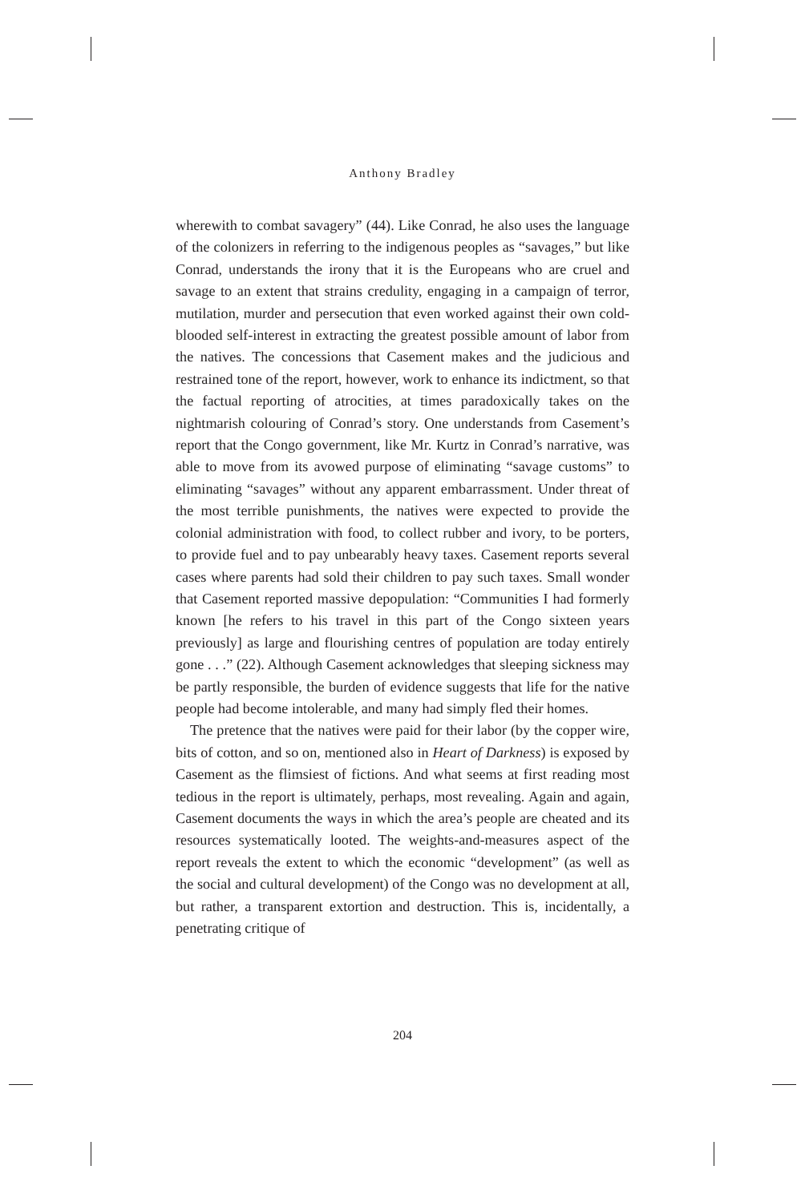Anthony Bradley
wherewith to combat savagery” (44). Like Conrad, he also uses the language of the colonizers in referring to the indigenous peoples as “savages,” but like Conrad, understands the irony that it is the Europeans who are cruel and savage to an extent that strains credulity, engaging in a campaign of terror, mutilation, murder and persecution that even worked against their own cold-blooded self-interest in extracting the greatest possible amount of labor from the natives. The concessions that Casement makes and the judicious and restrained tone of the report, however, work to enhance its indictment, so that the factual reporting of atrocities, at times paradoxically takes on the nightmarish colouring of Conrad’s story. One understands from Casement’s report that the Congo government, like Mr. Kurtz in Conrad’s narrative, was able to move from its avowed purpose of eliminating “savage customs” to eliminating “savages” without any apparent embarrassment. Under threat of the most terrible punishments, the natives were expected to provide the colonial administration with food, to collect rubber and ivory, to be porters, to provide fuel and to pay unbearably heavy taxes. Casement reports several cases where parents had sold their children to pay such taxes. Small wonder that Casement reported massive depopulation: “Communities I had formerly known [he refers to his travel in this part of the Congo sixteen years previously] as large and flourishing centres of population are today entirely gone . . .” (22). Although Casement acknowledges that sleeping sickness may be partly responsible, the burden of evidence suggests that life for the native people had become intolerable, and many had simply fled their homes.
The pretence that the natives were paid for their labor (by the copper wire, bits of cotton, and so on, mentioned also in Heart of Darkness) is exposed by Casement as the flimsiest of fictions. And what seems at first reading most tedious in the report is ultimately, perhaps, most revealing. Again and again, Casement documents the ways in which the area’s people are cheated and its resources systematically looted. The weights-and-measures aspect of the report reveals the extent to which the economic “development” (as well as the social and cultural development) of the Congo was no development at all, but rather, a transparent extortion and destruction. This is, incidentally, a penetrating critique of
204